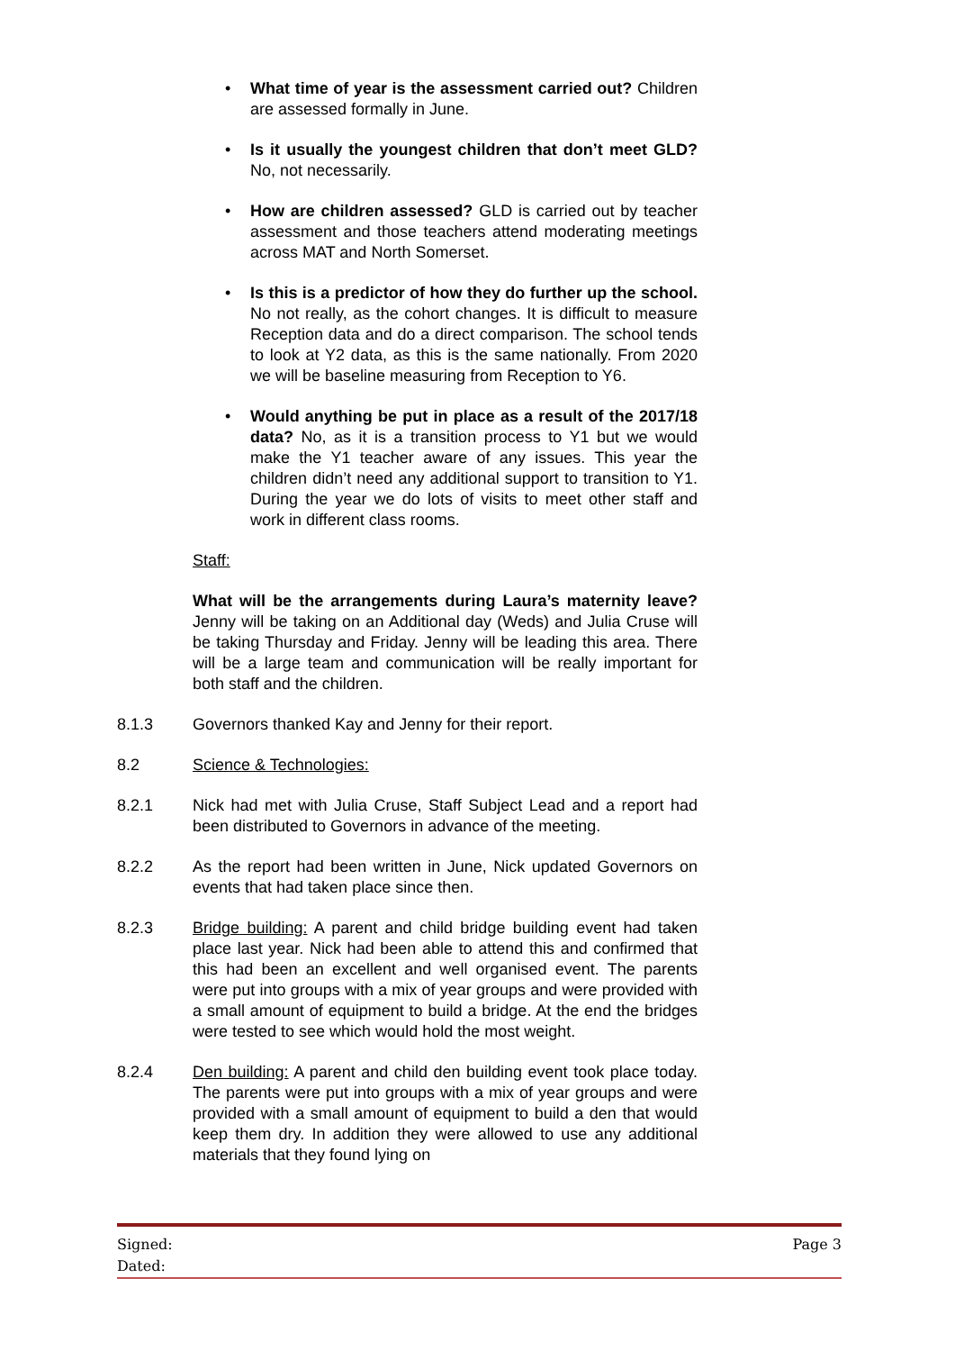• What time of year is the assessment carried out? Children are assessed formally in June.
• Is it usually the youngest children that don’t meet GLD? No, not necessarily.
• How are children assessed? GLD is carried out by teacher assessment and those teachers attend moderating meetings across MAT and North Somerset.
• Is this is a predictor of how they do further up the school. No not really, as the cohort changes. It is difficult to measure Reception data and do a direct comparison. The school tends to look at Y2 data, as this is the same nationally. From 2020 we will be baseline measuring from Reception to Y6.
• Would anything be put in place as a result of the 2017/18 data? No, as it is a transition process to Y1 but we would make the Y1 teacher aware of any issues. This year the children didn’t need any additional support to transition to Y1. During the year we do lots of visits to meet other staff and work in different class rooms.
Staff:
What will be the arrangements during Laura’s maternity leave? Jenny will be taking on an Additional day (Weds) and Julia Cruse will be taking Thursday and Friday. Jenny will be leading this area. There will be a large team and communication will be really important for both staff and the children.
8.1.3 Governors thanked Kay and Jenny for their report.
8.2 Science & Technologies:
8.2.1 Nick had met with Julia Cruse, Staff Subject Lead and a report had been distributed to Governors in advance of the meeting.
8.2.2 As the report had been written in June, Nick updated Governors on events that had taken place since then.
8.2.3 Bridge building: A parent and child bridge building event had taken place last year. Nick had been able to attend this and confirmed that this had been an excellent and well organised event. The parents were put into groups with a mix of year groups and were provided with a small amount of equipment to build a bridge. At the end the bridges were tested to see which would hold the most weight.
8.2.4 Den building: A parent and child den building event took place today. The parents were put into groups with a mix of year groups and were provided with a small amount of equipment to build a den that would keep them dry. In addition they were allowed to use any additional materials that they found lying on
Signed:
Dated:
Page 3